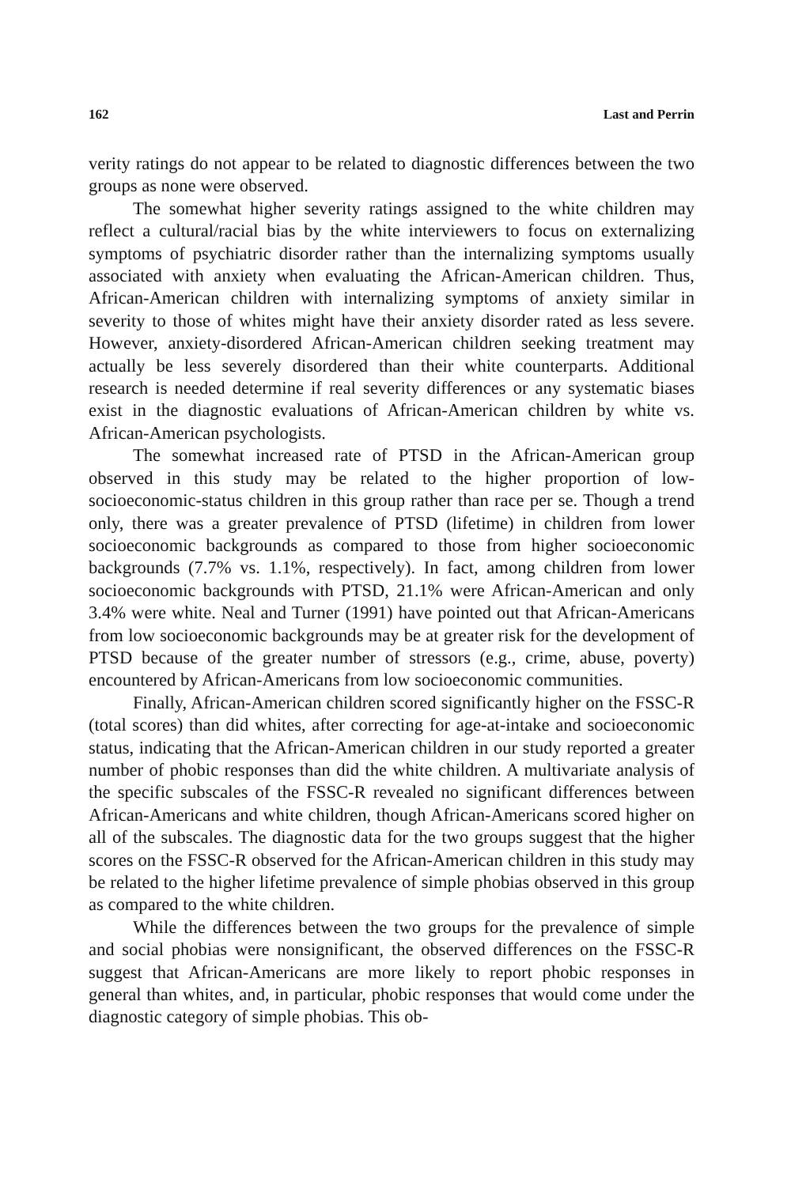162 Last and Perrin
verity ratings do not appear to be related to diagnostic differences between the two groups as none were observed.
The somewhat higher severity ratings assigned to the white children may reflect a cultural/racial bias by the white interviewers to focus on externalizing symptoms of psychiatric disorder rather than the internalizing symptoms usually associated with anxiety when evaluating the African-American children. Thus, African-American children with internalizing symptoms of anxiety similar in severity to those of whites might have their anxiety disorder rated as less severe. However, anxiety-disordered African-American children seeking treatment may actually be less severely disordered than their white counterparts. Additional research is needed determine if real severity differences or any systematic biases exist in the diagnostic evaluations of African-American children by white vs. African-American psychologists.
The somewhat increased rate of PTSD in the African-American group observed in this study may be related to the higher proportion of low-socioeconomic-status children in this group rather than race per se. Though a trend only, there was a greater prevalence of PTSD (lifetime) in children from lower socioeconomic backgrounds as compared to those from higher socioeconomic backgrounds (7.7% vs. 1.1%, respectively). In fact, among children from lower socioeconomic backgrounds with PTSD, 21.1% were African-American and only 3.4% were white. Neal and Turner (1991) have pointed out that African-Americans from low socioeconomic backgrounds may be at greater risk for the development of PTSD because of the greater number of stressors (e.g., crime, abuse, poverty) encountered by African-Americans from low socioeconomic communities.
Finally, African-American children scored significantly higher on the FSSC-R (total scores) than did whites, after correcting for age-at-intake and socioeconomic status, indicating that the African-American children in our study reported a greater number of phobic responses than did the white children. A multivariate analysis of the specific subscales of the FSSC-R revealed no significant differences between African-Americans and white children, though African-Americans scored higher on all of the subscales. The diagnostic data for the two groups suggest that the higher scores on the FSSC-R observed for the African-American children in this study may be related to the higher lifetime prevalence of simple phobias observed in this group as compared to the white children.
While the differences between the two groups for the prevalence of simple and social phobias were nonsignificant, the observed differences on the FSSC-R suggest that African-Americans are more likely to report phobic responses in general than whites, and, in particular, phobic responses that would come under the diagnostic category of simple phobias. This ob-